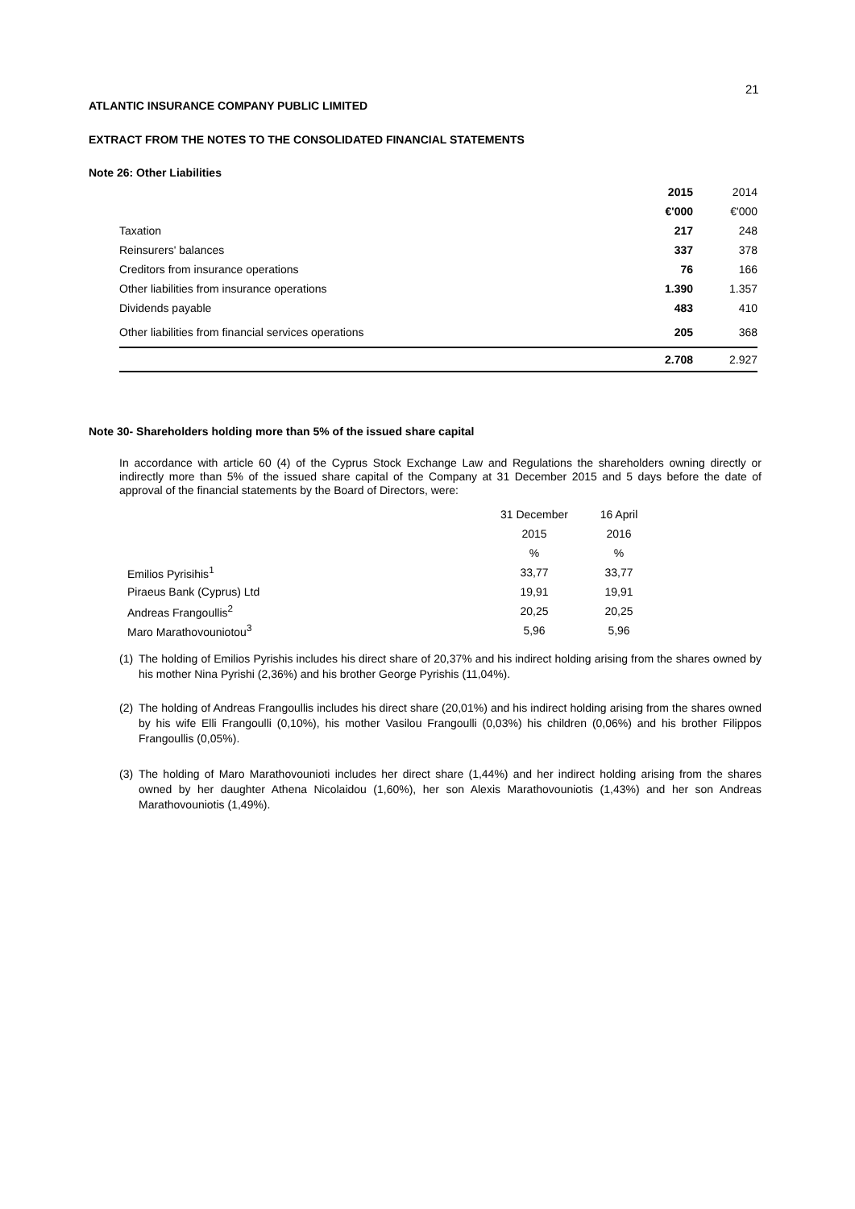21
ATLANTIC INSURANCE COMPANY PUBLIC LIMITED
EXTRACT FROM THE NOTES TO THE CONSOLIDATED FINANCIAL STATEMENTS
Note 26: Other Liabilities
| | 2015 | 2014 |
| | €'000 | €'000 |
| Taxation | 217 | 248 |
| Reinsurers' balances | 337 | 378 |
| Creditors from insurance operations | 76 | 166 |
| Other liabilities from insurance operations | 1.390 | 1.357 |
| Dividends payable | 483 | 410 |
| Other liabilities from financial services operations | 205 | 368 |
| | 2.708 | 2.927 |
Note 30- Shareholders holding more than 5% of the issued share capital
In accordance with article 60 (4) of the Cyprus Stock Exchange Law and Regulations the shareholders owning directly or indirectly more than 5% of the issued share capital of the Company at 31 December 2015 and 5 days before the date of approval of the financial statements by the Board of Directors, were:
| | 31 December | 16 April |
| | 2015 | 2016 |
| | % | % |
| Emilios Pyrisihis<sup>1</sup> | 33,77 | 33,77 |
| Piraeus Bank (Cyprus) Ltd | 19,91 | 19,91 |
| Andreas Frangoullis<sup>2</sup> | 20,25 | 20,25 |
| Maro Marathovouniotou<sup>3</sup> | 5,96 | 5,96 |
(1)
The holding of Emilios Pyrishis includes his direct share of 20,37% and his indirect holding arising from the shares owned by his mother Nina Pyrishi (2,36%) and his brother George Pyrishis (11,04%).
(2)
The holding of Andreas Frangoullis includes his direct share (20,01%) and his indirect holding arising from the shares owned by his wife Elli Frangoulli (0,10%), his mother Vasilou Frangoulli (0,03%) his children (0,06%) and his brother Filippos Frangoullis (0,05%).
(3)
The holding of Maro Marathovounioti includes her direct share (1,44%) and her indirect holding arising from the shares owned by her daughter Athena Nicolaidou (1,60%), her son Alexis Marathovouniotis (1,43%) and her son Andreas Marathovouniotis (1,49%).